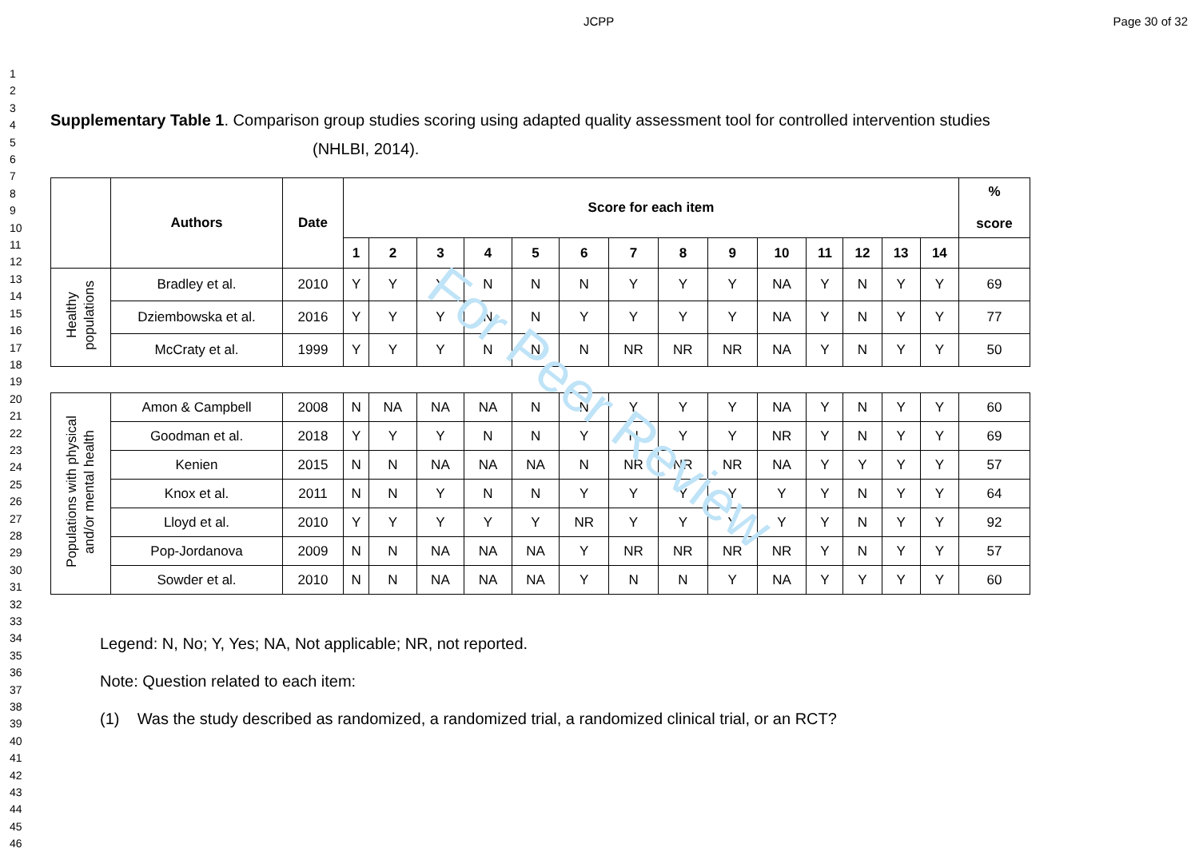JCPP Page 30 of 32
1
2
3
4
5
6
7
8
9
10
11
12
13
14
15
16
17
18
19
20
21
22
23
24
25
26
27
28
29
30
31
32
33
34
35
36
37
38
39
40
41
42
43
44
45
46
Supplementary Table 1. Comparison group studies scoring using adapted quality assessment tool for controlled intervention studies
(NHLBI, 2014).
| | Authors | Date | Score for each item | | | | | | | | | | | | | | % score |
| --- | --- | --- | --- | --- | --- | --- | --- | --- | --- | --- | --- | --- | --- | --- | --- | --- | --- |
| | | | 1 | 2 | 3 | 4 | 5 | 6 | 7 | 8 | 9 | 10 | 11 | 12 | 13 | 14 | |
| Healthy populations | Bradley et al. | 2010 | Y | Y | Y | N | N | N | Y | Y | Y | NA | Y | N | Y | Y | 69 |
| | Dziembowska et al. | 2016 | Y | Y | Y | N | N | Y | Y | Y | Y | NA | Y | N | Y | Y | 77 |
| | McCraty et al. | 1999 | Y | Y | Y | N | N | N | NR | NR | NR | NA | Y | N | Y | Y | 50 |
| Populations with physical and/or mental health | Amon & Campbell | 2008 | N | NA | NA | NA | N | N | Y | Y | Y | NA | Y | N | Y | Y | 60 |
| | Goodman et al. | 2018 | Y | Y | Y | N | N | Y | N | Y | Y | NR | Y | N | Y | Y | 69 |
| | Kenien | 2015 | N | N | NA | NA | NA | N | NR | NR | NR | NA | Y | Y | Y | Y | 57 |
| | Knox et al. | 2011 | N | N | Y | N | N | Y | Y | Y | Y | Y | Y | N | Y | Y | 64 |
| | Lloyd et al. | 2010 | Y | Y | Y | Y | Y | NR | Y | Y | Y | Y | Y | N | Y | Y | 92 |
| | Pop-Jordanova | 2009 | N | N | NA | NA | NA | Y | NR | NR | NR | NR | Y | N | Y | Y | 57 |
| | Sowder et al. | 2010 | N | N | NA | NA | NA | Y | N | N | Y | NA | Y | Y | Y | Y | 60 |
Legend: N, No; Y, Yes; NA, Not applicable; NR, not reported.
Note: Question related to each item:
(1) Was the study described as randomized, a randomized trial, a randomized clinical trial, or an RCT?
For Peer Review